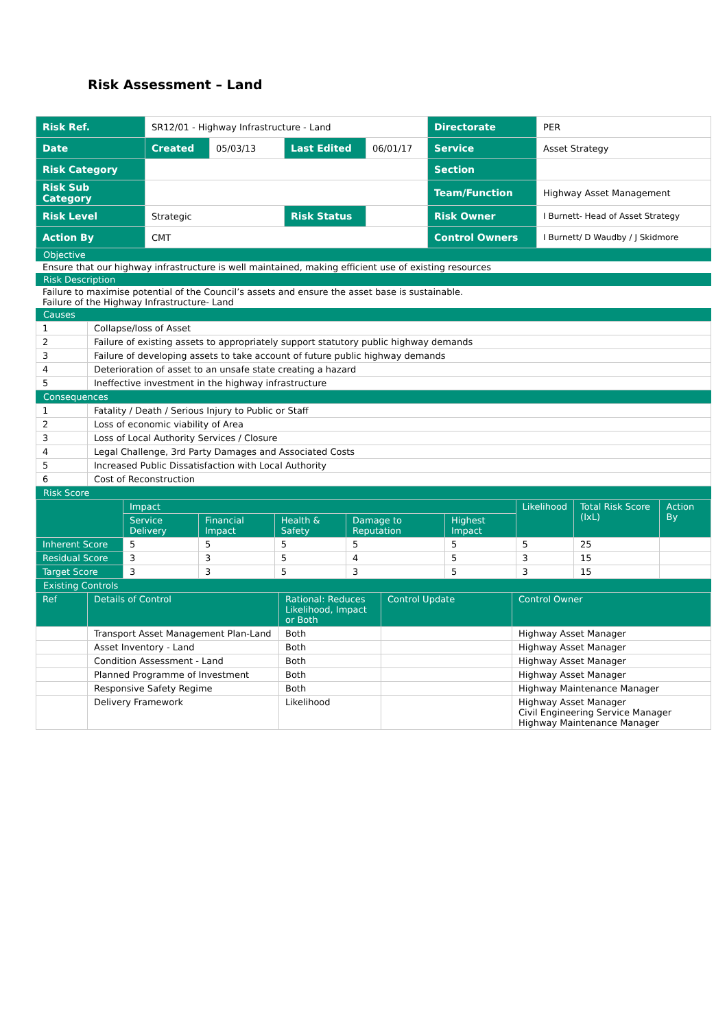Risk Assessment – Land
| Risk Ref. | SR12/01 - Highway Infrastructure - Land | | | | Directorate | PER |
| Date | Created | 05/03/13 | Last Edited | 06/01/17 | Service | Asset Strategy |
| Risk Category | | | | | Section | |
| Risk Sub Category | | | | | Team/Function | Highway Asset Management |
| Risk Level | Strategic | | Risk Status | | Risk Owner | I Burnett- Head of Asset Strategy |
| Action By | CMT | | | | Control Owners | I Burnett/ D Waudby / J Skidmore |
Objective
Ensure that our highway infrastructure is well maintained, making efficient use of existing resources
Risk Description
Failure to maximise potential of the Council’s assets and ensure the asset base is sustainable.
Failure of the Highway Infrastructure- Land
Causes
| 1 | Collapse/loss of Asset |
| 2 | Failure of existing assets to appropriately support statutory public highway demands |
| 3 | Failure of developing assets to take account of future public highway demands |
| 4 | Deterioration of asset to an unsafe state creating a hazard |
| 5 | Ineffective investment in the highway infrastructure |
Consequences
| 1 | Fatality / Death / Serious Injury to Public or Staff |
| 2 | Loss of economic viability of Area |
| 3 | Loss of Local Authority Services / Closure |
| 4 | Legal Challenge, 3rd Party Damages and Associated Costs |
| 5 | Increased Public Dissatisfaction with Local Authority |
| 6 | Cost of Reconstruction |
Risk Score
| | Impact | | | | | Likelihood | Total Risk Score (IxL) | Action By |
| --- | --- | --- | --- | --- | --- | --- | --- | --- |
| | Service Delivery | Financial Impact | Health & Safety | Damage to Reputation | Highest Impact | | | |
| Inherent Score | 5 | 5 | 5 | 5 | 5 | 5 | 25 | |
| Residual Score | 3 | 3 | 5 | 4 | 5 | 3 | 15 | |
| Target Score | 3 | 3 | 5 | 3 | 5 | 3 | 15 | |
Existing Controls
| Ref | Details of Control | Rational: Reduces Likelihood, Impact or Both | Control Update | Control Owner |
| --- | --- | --- | --- | --- |
| | Transport Asset Management Plan-Land | Both | | Highway Asset Manager |
| | Asset Inventory - Land | Both | | Highway Asset Manager |
| | Condition Assessment - Land | Both | | Highway Asset Manager |
| | Planned Programme of Investment | Both | | Highway Asset Manager |
| | Responsive Safety Regime | Both | | Highway Maintenance Manager |
| | Delivery Framework | Likelihood | | Highway Asset Manager Civil Engineering Service Manager Highway Maintenance Manager |